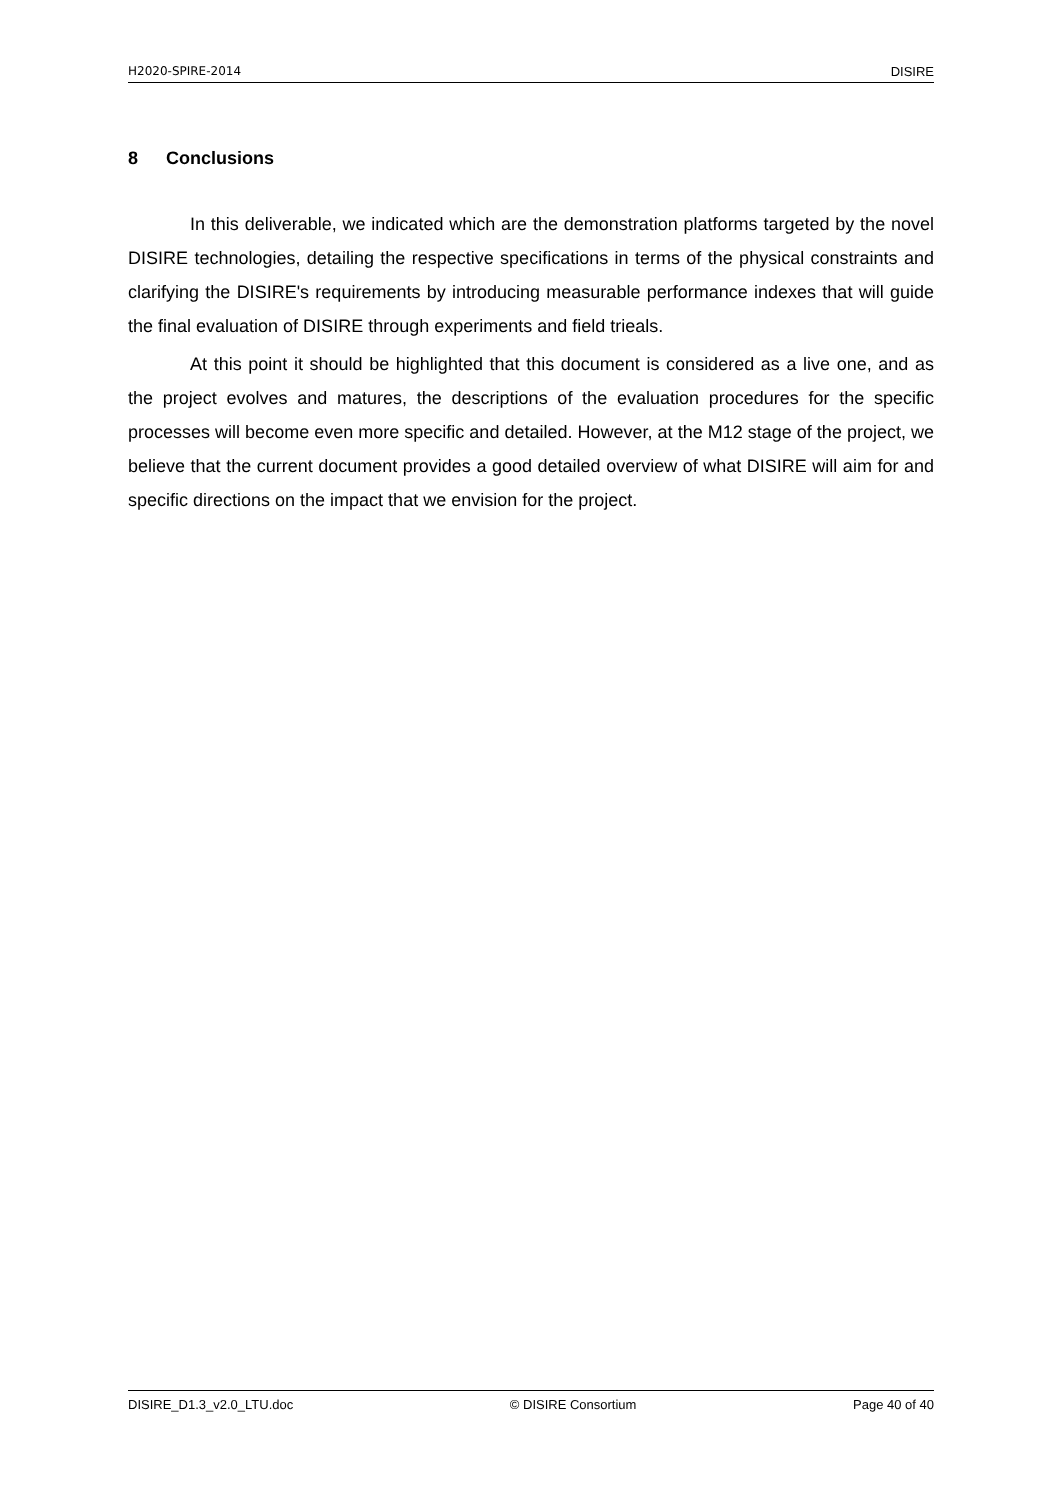H2020-SPIRE-2014 DISIRE
8 Conclusions
In this deliverable, we indicated which are the demonstration platforms targeted by the novel DISIRE technologies, detailing the respective specifications in terms of the physical constraints and clarifying the DISIRE's requirements by introducing measurable performance indexes that will guide the final evaluation of DISIRE through experiments and field trieals.
At this point it should be highlighted that this document is considered as a live one, and as the project evolves and matures, the descriptions of the evaluation procedures for the specific processes will become even more specific and detailed. However, at the M12 stage of the project, we believe that the current document provides a good detailed overview of what DISIRE will aim for and specific directions on the impact that we envision for the project.
DISIRE_D1.3_v2.0_LTU.doc © DISIRE Consortium Page 40 of 40